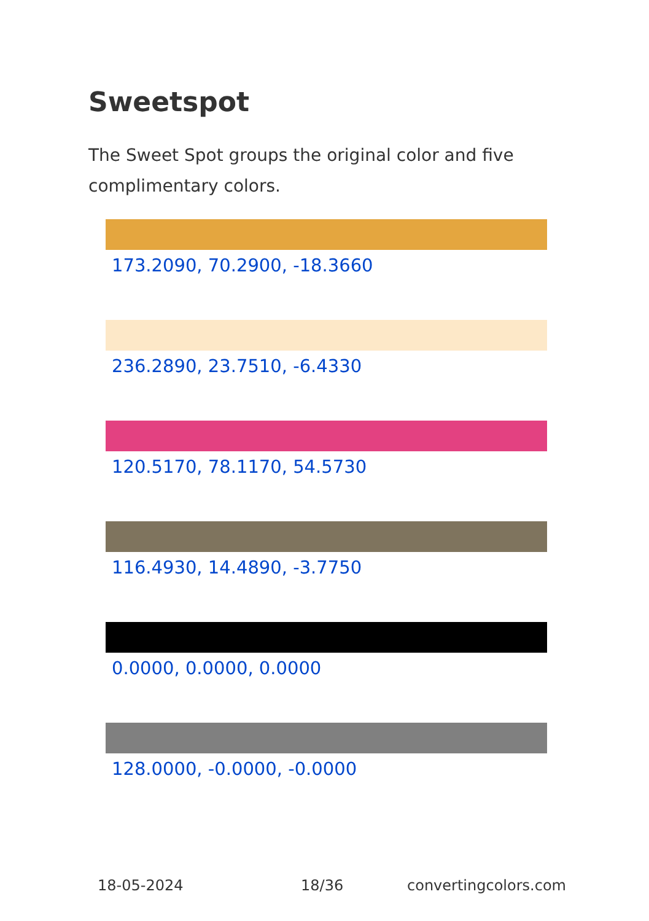Sweetspot
The Sweet Spot groups the original color and five complimentary colors.
173.2090, 70.2900, -18.3660
236.2890, 23.7510, -6.4330
120.5170, 78.1170, 54.5730
116.4930, 14.4890, -3.7750
0.0000, 0.0000, 0.0000
128.0000, -0.0000, -0.0000
18-05-2024 18/36 convertingcolors.com